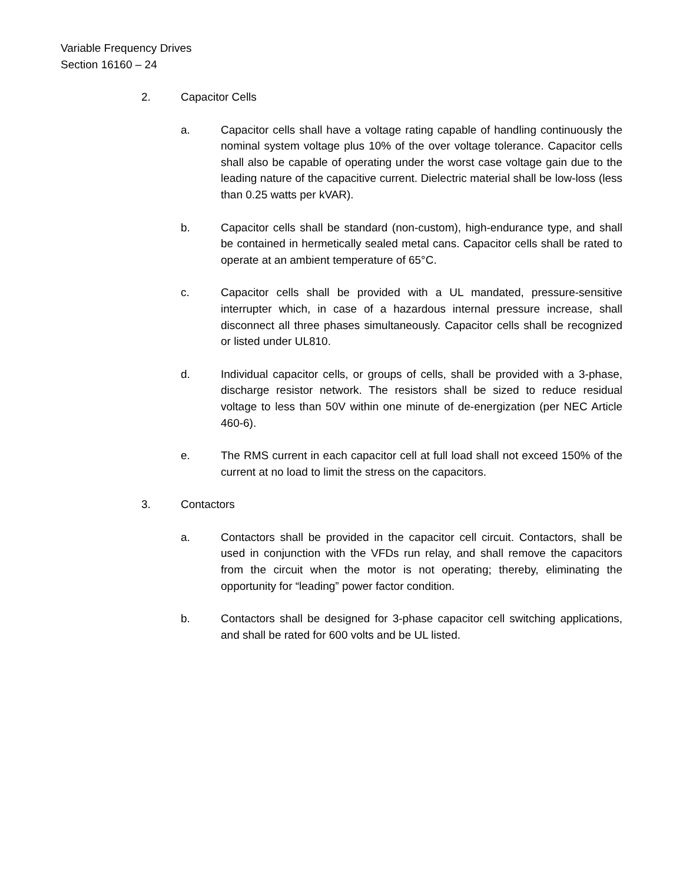Variable Frequency Drives
Section 16160 – 24
2. Capacitor Cells
a. Capacitor cells shall have a voltage rating capable of handling continuously the nominal system voltage plus 10% of the over voltage tolerance. Capacitor cells shall also be capable of operating under the worst case voltage gain due to the leading nature of the capacitive current. Dielectric material shall be low-loss (less than 0.25 watts per kVAR).
b. Capacitor cells shall be standard (non-custom), high-endurance type, and shall be contained in hermetically sealed metal cans. Capacitor cells shall be rated to operate at an ambient temperature of 65°C.
c. Capacitor cells shall be provided with a UL mandated, pressure-sensitive interrupter which, in case of a hazardous internal pressure increase, shall disconnect all three phases simultaneously. Capacitor cells shall be recognized or listed under UL810.
d. Individual capacitor cells, or groups of cells, shall be provided with a 3-phase, discharge resistor network. The resistors shall be sized to reduce residual voltage to less than 50V within one minute of de-energization (per NEC Article 460-6).
e. The RMS current in each capacitor cell at full load shall not exceed 150% of the current at no load to limit the stress on the capacitors.
3. Contactors
a. Contactors shall be provided in the capacitor cell circuit. Contactors, shall be used in conjunction with the VFDs run relay, and shall remove the capacitors from the circuit when the motor is not operating; thereby, eliminating the opportunity for “leading” power factor condition.
b. Contactors shall be designed for 3-phase capacitor cell switching applications, and shall be rated for 600 volts and be UL listed.